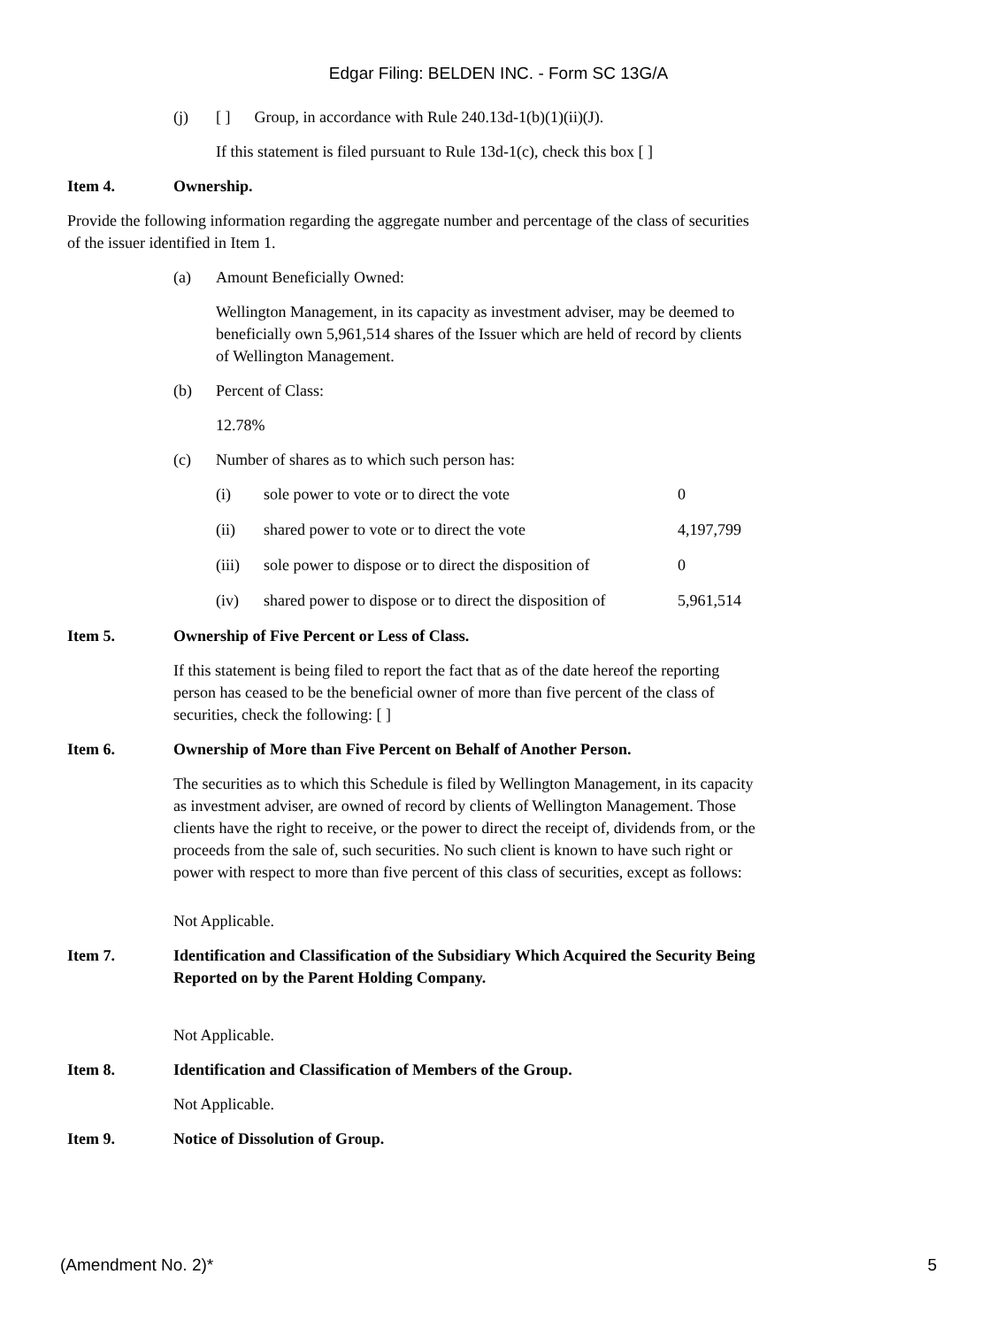Edgar Filing: BELDEN INC. - Form SC 13G/A
(j) [ ] Group, in accordance with Rule 240.13d-1(b)(1)(ii)(J).
If this statement is filed pursuant to Rule 13d-1(c), check this box [ ]
Item 4. Ownership.
Provide the following information regarding the aggregate number and percentage of the class of securities of the issuer identified in Item 1.
(a) Amount Beneficially Owned:
Wellington Management, in its capacity as investment adviser, may be deemed to beneficially own 5,961,514 shares of the Issuer which are held of record by clients of Wellington Management.
(b) Percent of Class:
12.78%
(c) Number of shares as to which such person has:
| (i) | sole power to vote or to direct the vote | 0 |
| (ii) | shared power to vote or to direct the vote | 4,197,799 |
| (iii) | sole power to dispose or to direct the disposition of | 0 |
| (iv) | shared power to dispose or to direct the disposition of | 5,961,514 |
Item 5. Ownership of Five Percent or Less of Class.
If this statement is being filed to report the fact that as of the date hereof the reporting person has ceased to be the beneficial owner of more than five percent of the class of securities, check the following: [ ]
Item 6. Ownership of More than Five Percent on Behalf of Another Person.
The securities as to which this Schedule is filed by Wellington Management, in its capacity as investment adviser, are owned of record by clients of Wellington Management. Those clients have the right to receive, or the power to direct the receipt of, dividends from, or the proceeds from the sale of, such securities. No such client is known to have such right or power with respect to more than five percent of this class of securities, except as follows:
Not Applicable.
Item 7. Identification and Classification of the Subsidiary Which Acquired the Security Being Reported on by the Parent Holding Company.
Not Applicable.
Item 8. Identification and Classification of Members of the Group.
Not Applicable.
Item 9. Notice of Dissolution of Group.
(Amendment No. 2)* 5